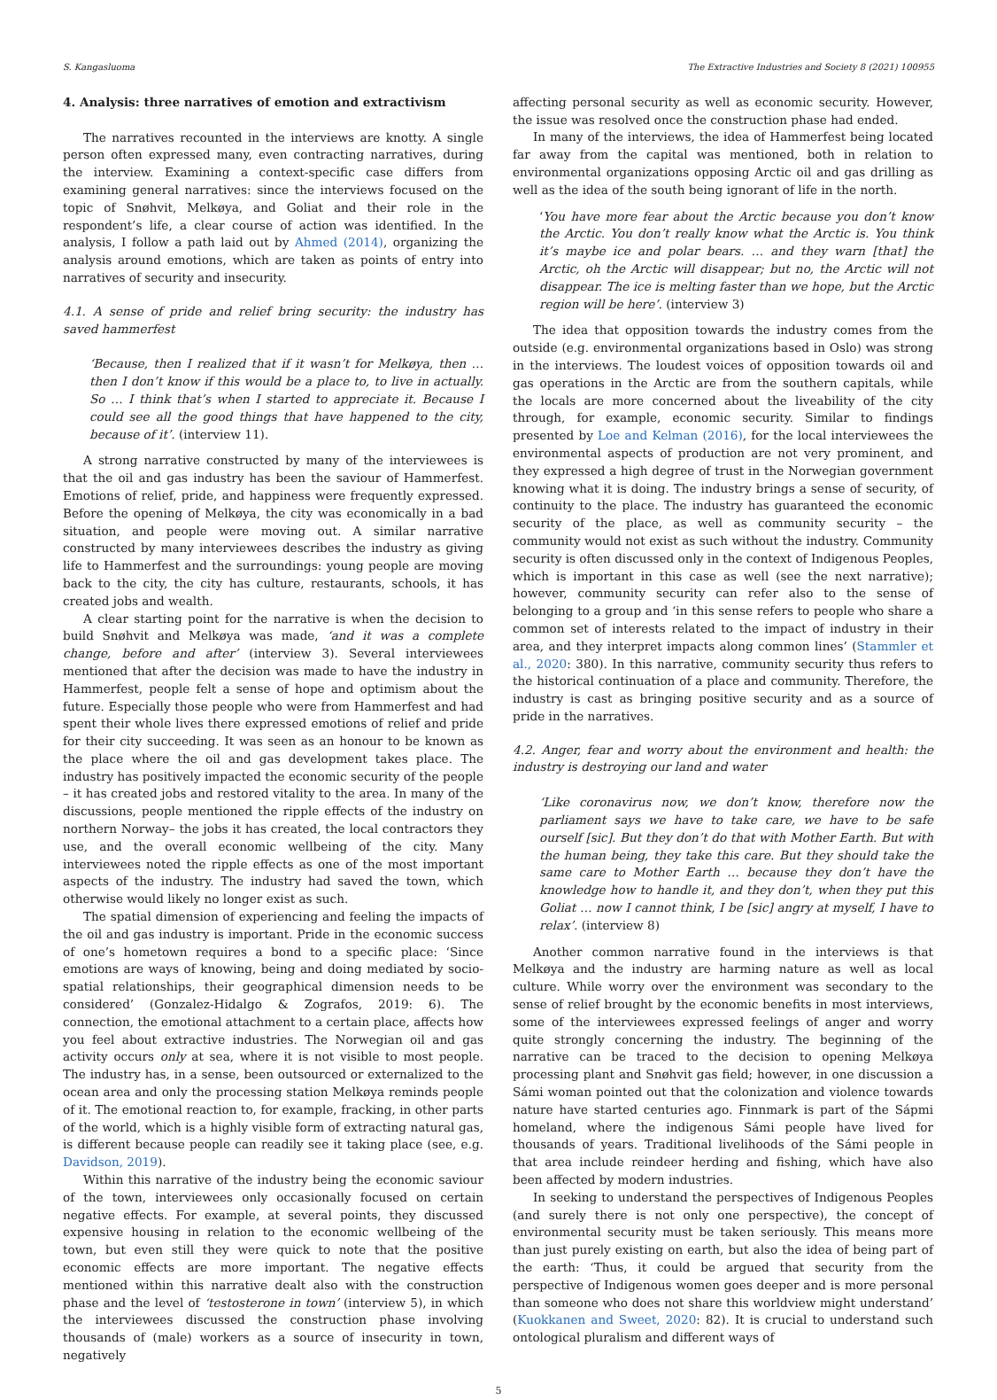S. Kangasluoma The Extractive Industries and Society 8 (2021) 100955
4. Analysis: three narratives of emotion and extractivism
The narratives recounted in the interviews are knotty. A single person often expressed many, even contracting narratives, during the interview. Examining a context-specific case differs from examining general narratives: since the interviews focused on the topic of Snøhvit, Melkøya, and Goliat and their role in the respondent’s life, a clear course of action was identified. In the analysis, I follow a path laid out by Ahmed (2014), organizing the analysis around emotions, which are taken as points of entry into narratives of security and insecurity.
4.1. A sense of pride and relief bring security: the industry has saved hammerfest
‘Because, then I realized that if it wasn’t for Melkøya, then … then I don’t know if this would be a place to, to live in actually. So … I think that’s when I started to appreciate it. Because I could see all the good things that have happened to the city, because of it’. (interview 11).
A strong narrative constructed by many of the interviewees is that the oil and gas industry has been the saviour of Hammerfest. Emotions of relief, pride, and happiness were frequently expressed. Before the opening of Melkøya, the city was economically in a bad situation, and people were moving out. A similar narrative constructed by many interviewees describes the industry as giving life to Hammerfest and the surroundings: young people are moving back to the city, the city has culture, restaurants, schools, it has created jobs and wealth.
A clear starting point for the narrative is when the decision to build Snøhvit and Melkøya was made, ‘and it was a complete change, before and after’ (interview 3). Several interviewees mentioned that after the decision was made to have the industry in Hammerfest, people felt a sense of hope and optimism about the future. Especially those people who were from Hammerfest and had spent their whole lives there expressed emotions of relief and pride for their city succeeding. It was seen as an honour to be known as the place where the oil and gas development takes place. The industry has positively impacted the economic security of the people – it has created jobs and restored vitality to the area. In many of the discussions, people mentioned the ripple effects of the industry on northern Norway– the jobs it has created, the local contractors they use, and the overall economic wellbeing of the city. Many interviewees noted the ripple effects as one of the most important aspects of the industry. The industry had saved the town, which otherwise would likely no longer exist as such.
The spatial dimension of experiencing and feeling the impacts of the oil and gas industry is important. Pride in the economic success of one’s hometown requires a bond to a specific place: ‘Since emotions are ways of knowing, being and doing mediated by socio-spatial relationships, their geographical dimension needs to be considered’ (Gonzalez-Hidalgo & Zografos, 2019: 6). The connection, the emotional attachment to a certain place, affects how you feel about extractive industries. The Norwegian oil and gas activity occurs only at sea, where it is not visible to most people. The industry has, in a sense, been outsourced or externalized to the ocean area and only the processing station Melkøya reminds people of it. The emotional reaction to, for example, fracking, in other parts of the world, which is a highly visible form of extracting natural gas, is different because people can readily see it taking place (see, e.g. Davidson, 2019).
Within this narrative of the industry being the economic saviour of the town, interviewees only occasionally focused on certain negative effects. For example, at several points, they discussed expensive housing in relation to the economic wellbeing of the town, but even still they were quick to note that the positive economic effects are more important. The negative effects mentioned within this narrative dealt also with the construction phase and the level of ‘testosterone in town’ (interview 5), in which the interviewees discussed the construction phase involving thousands of (male) workers as a source of insecurity in town, negatively
affecting personal security as well as economic security. However, the issue was resolved once the construction phase had ended.
In many of the interviews, the idea of Hammerfest being located far away from the capital was mentioned, both in relation to environmental organizations opposing Arctic oil and gas drilling as well as the idea of the south being ignorant of life in the north.
‘You have more fear about the Arctic because you don’t know the Arctic. You don’t really know what the Arctic is. You think it’s maybe ice and polar bears. … and they warn [that] the Arctic, oh the Arctic will disappear; but no, the Arctic will not disappear. The ice is melting faster than we hope, but the Arctic region will be here’. (interview 3)
The idea that opposition towards the industry comes from the outside (e.g. environmental organizations based in Oslo) was strong in the interviews. The loudest voices of opposition towards oil and gas operations in the Arctic are from the southern capitals, while the locals are more concerned about the liveability of the city through, for example, economic security. Similar to findings presented by Loe and Kelman (2016), for the local interviewees the environmental aspects of production are not very prominent, and they expressed a high degree of trust in the Norwegian government knowing what it is doing. The industry brings a sense of security, of continuity to the place. The industry has guaranteed the economic security of the place, as well as community security – the community would not exist as such without the industry. Community security is often discussed only in the context of Indigenous Peoples, which is important in this case as well (see the next narrative); however, community security can refer also to the sense of belonging to a group and ‘in this sense refers to people who share a common set of interests related to the impact of industry in their area, and they interpret impacts along common lines’ (Stammler et al., 2020: 380). In this narrative, community security thus refers to the historical continuation of a place and community. Therefore, the industry is cast as bringing positive security and as a source of pride in the narratives.
4.2. Anger, fear and worry about the environment and health: the industry is destroying our land and water
‘Like coronavirus now, we don’t know, therefore now the parliament says we have to take care, we have to be safe ourself [sic]. But they don’t do that with Mother Earth. But with the human being, they take this care. But they should take the same care to Mother Earth … because they don’t have the knowledge how to handle it, and they don’t, when they put this Goliat … now I cannot think, I be [sic] angry at myself, I have to relax’. (interview 8)
Another common narrative found in the interviews is that Melkøya and the industry are harming nature as well as local culture. While worry over the environment was secondary to the sense of relief brought by the economic benefits in most interviews, some of the interviewees expressed feelings of anger and worry quite strongly concerning the industry. The beginning of the narrative can be traced to the decision to opening Melkøya processing plant and Snøhvit gas field; however, in one discussion a Sámi woman pointed out that the colonization and violence towards nature have started centuries ago. Finnmark is part of the Sápmi homeland, where the indigenous Sámi people have lived for thousands of years. Traditional livelihoods of the Sámi people in that area include reindeer herding and fishing, which have also been affected by modern industries.
In seeking to understand the perspectives of Indigenous Peoples (and surely there is not only one perspective), the concept of environmental security must be taken seriously. This means more than just purely existing on earth, but also the idea of being part of the earth: ‘Thus, it could be argued that security from the perspective of Indigenous women goes deeper and is more personal than someone who does not share this worldview might understand’ (Kuokkanen and Sweet, 2020: 82). It is crucial to understand such ontological pluralism and different ways of
5